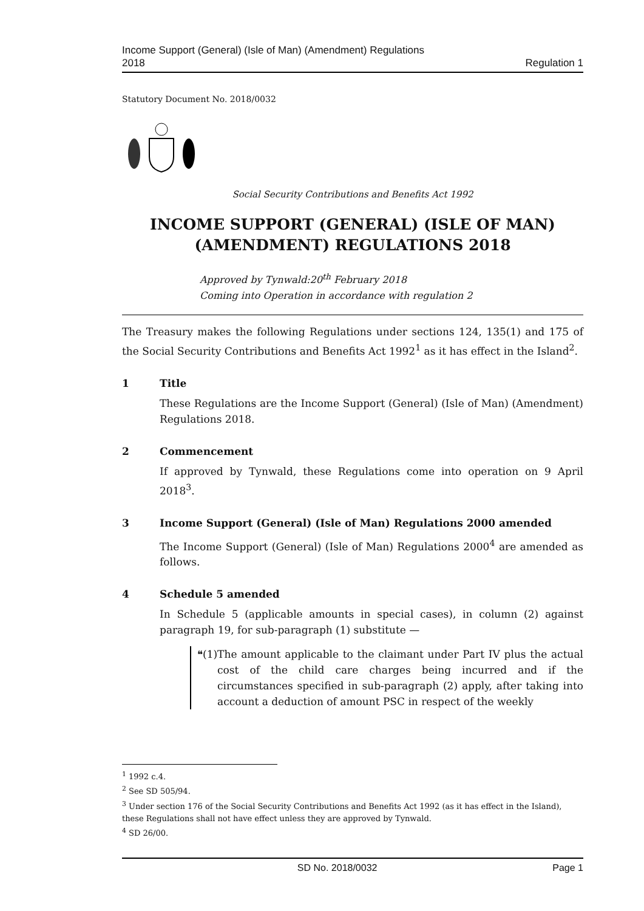Income Support (General) (Isle of Man) (Amendment) Regulations
2018
Regulation 1
Statutory Document No. 2018/0032
Social Security Contributions and Benefits Act 1992
INCOME SUPPORT (GENERAL) (ISLE OF MAN)
(AMENDMENT) REGULATIONS 2018
Approved by Tynwald:20<sup>th</sup> February 2018
Coming into Operation in accordance with regulation 2
The Treasury makes the following Regulations under sections 124, 135(1) and 175 of the Social Security Contributions and Benefits Act 1992<sup>1</sup> as it has effect in the Island<sup>2</sup>.
1 Title
These Regulations are the Income Support (General) (Isle of Man) (Amendment) Regulations 2018.
2 Commencement
If approved by Tynwald, these Regulations come into operation on 9 April 2018<sup>3</sup>.
3 Income Support (General) (Isle of Man) Regulations 2000 amended
The Income Support (General) (Isle of Man) Regulations 2000<sup>4</sup> are amended as follows.
4 Schedule 5 amended
In Schedule 5 (applicable amounts in special cases), in column (2) against paragraph 19, for sub-paragraph (1) substitute —
❝(1) The amount applicable to the claimant under Part IV plus the actual cost of the child care charges being incurred and if the circumstances specified in sub-paragraph (2) apply, after taking into account a deduction of amount PSC in respect of the weekly
<sup>1</sup> 1992 c.4.
<sup>2</sup> See SD 505/94.
<sup>3</sup> Under section 176 of the Social Security Contributions and Benefits Act 1992 (as it has effect in the Island), these Regulations shall not have effect unless they are approved by Tynwald.
<sup>4</sup> SD 26/00.
SD No. 2018/0032 Page 1